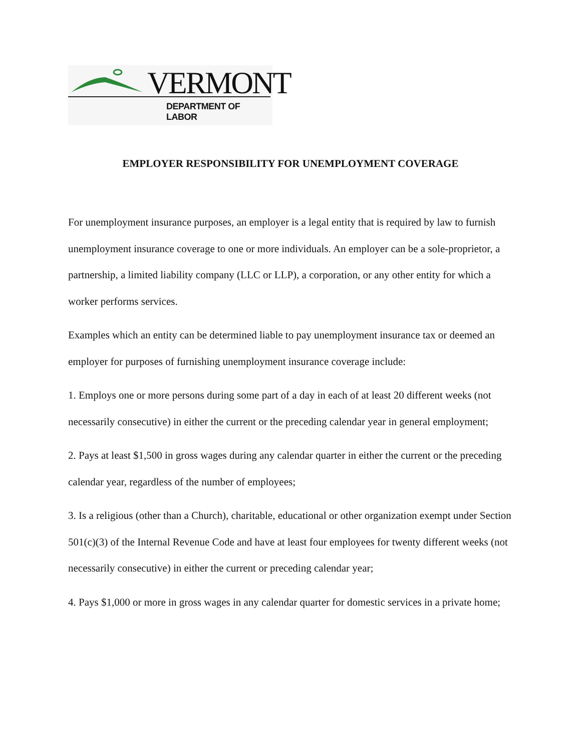VERMONT
DEPARTMENT OF LABOR
EMPLOYER RESPONSIBILITY FOR UNEMPLOYMENT COVERAGE
For unemployment insurance purposes, an employer is a legal entity that is required by law to furnish unemployment insurance coverage to one or more individuals. An employer can be a sole-proprietor, a partnership, a limited liability company (LLC or LLP), a corporation, or any other entity for which a worker performs services.
Examples which an entity can be determined liable to pay unemployment insurance tax or deemed an employer for purposes of furnishing unemployment insurance coverage include:
1. Employs one or more persons during some part of a day in each of at least 20 different weeks (not necessarily consecutive) in either the current or the preceding calendar year in general employment;
2. Pays at least $1,500 in gross wages during any calendar quarter in either the current or the preceding calendar year, regardless of the number of employees;
3. Is a religious (other than a Church), charitable, educational or other organization exempt under Section 501(c)(3) of the Internal Revenue Code and have at least four employees for twenty different weeks (not necessarily consecutive) in either the current or preceding calendar year;
4. Pays $1,000 or more in gross wages in any calendar quarter for domestic services in a private home;